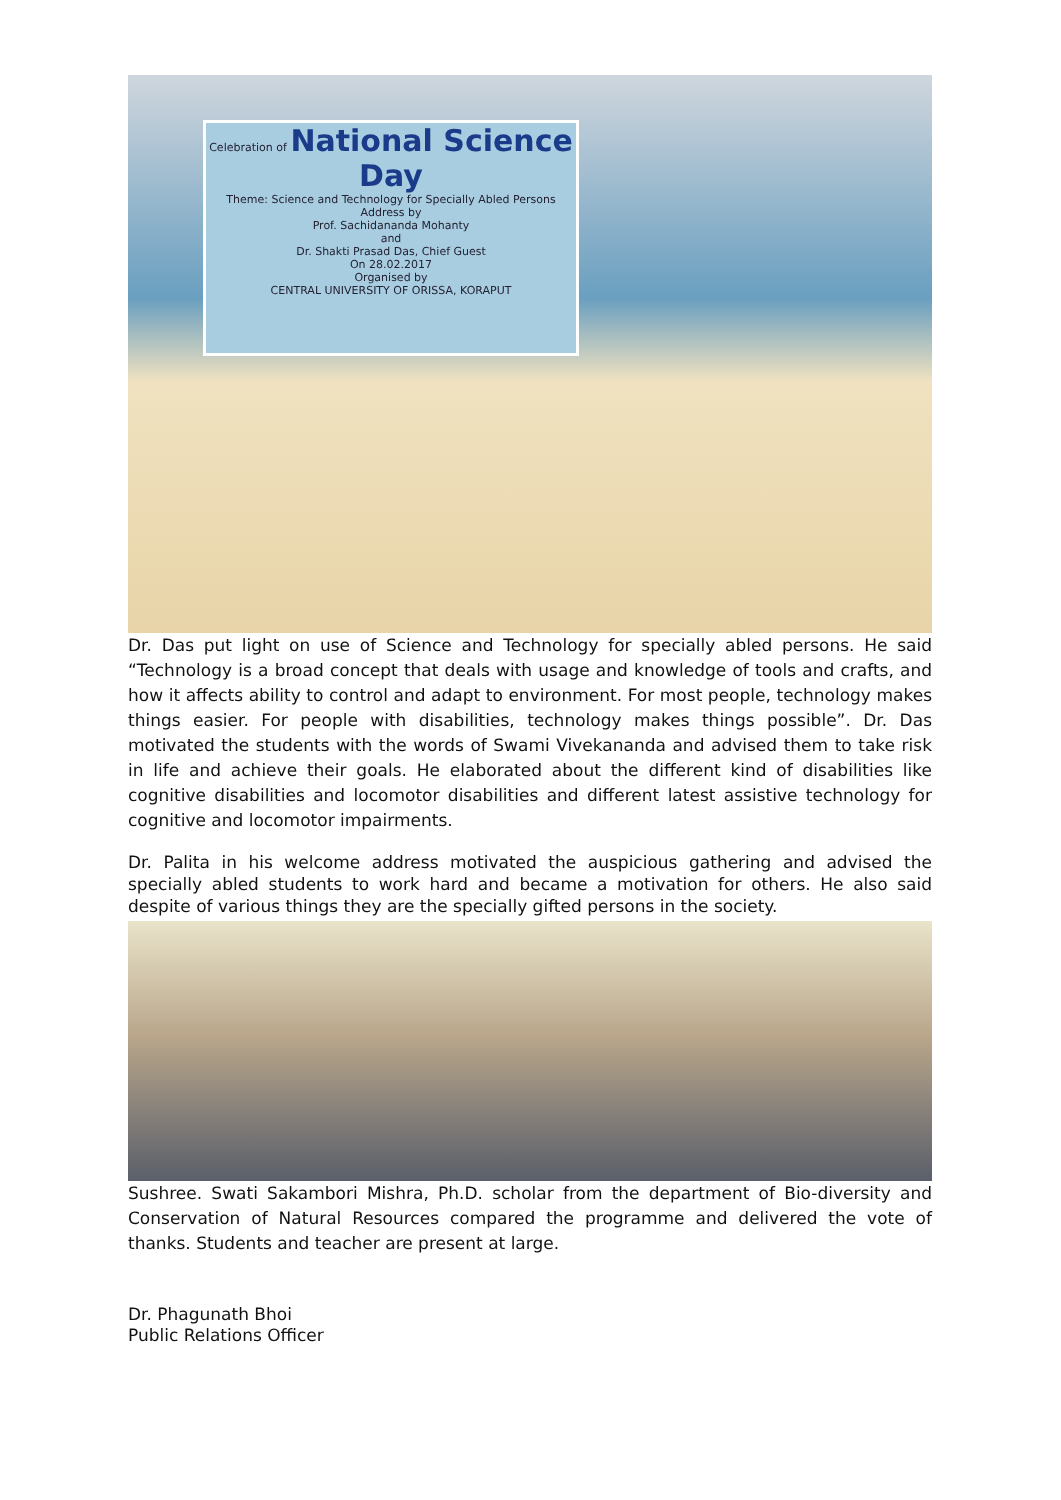Celebration of National Science Day
Theme: Science and Technology for Specially Abled Persons
Address by
Prof. Sachidananda Mohanty
and
Dr. Shakti Prasad Das, Chief Guest
On 28.02.2017
Organised by
CENTRAL UNIVERSITY OF ORISSA, KORAPUT
Dr. Das put light on use of Science and Technology for specially abled persons. He said “Technology is a broad concept that deals with usage and knowledge of tools and crafts, and how it affects ability to control and adapt to environment. For most people, technology makes things easier. For people with disabilities, technology makes things possible”. Dr. Das motivated the students with the words of Swami Vivekananda and advised them to take risk in life and achieve their goals. He elaborated about the different kind of disabilities like cognitive disabilities and locomotor disabilities and different latest assistive technology for cognitive and locomotor impairments.
Dr. Palita in his welcome address motivated the auspicious gathering and advised the specially abled students to work hard and became a motivation for others. He also said despite of various things they are the specially gifted persons in the society.
Sushree. Swati Sakambori Mishra, Ph.D. scholar from the department of Bio-diversity and Conservation of Natural Resources compared the programme and delivered the vote of thanks. Students and teacher are present at large.
Dr. Phagunath Bhoi
Public Relations Officer